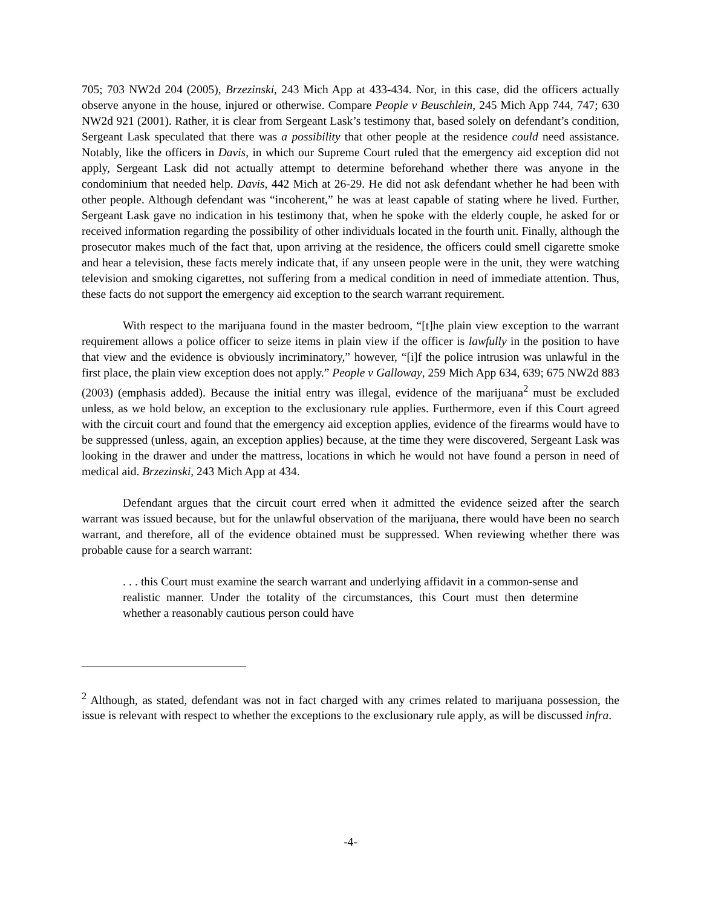705; 703 NW2d 204 (2005), Brzezinski, 243 Mich App at 433-434. Nor, in this case, did the officers actually observe anyone in the house, injured or otherwise. Compare People v Beuschlein, 245 Mich App 744, 747; 630 NW2d 921 (2001). Rather, it is clear from Sergeant Lask’s testimony that, based solely on defendant’s condition, Sergeant Lask speculated that there was a possibility that other people at the residence could need assistance. Notably, like the officers in Davis, in which our Supreme Court ruled that the emergency aid exception did not apply, Sergeant Lask did not actually attempt to determine beforehand whether there was anyone in the condominium that needed help. Davis, 442 Mich at 26-29. He did not ask defendant whether he had been with other people. Although defendant was “incoherent,” he was at least capable of stating where he lived. Further, Sergeant Lask gave no indication in his testimony that, when he spoke with the elderly couple, he asked for or received information regarding the possibility of other individuals located in the fourth unit. Finally, although the prosecutor makes much of the fact that, upon arriving at the residence, the officers could smell cigarette smoke and hear a television, these facts merely indicate that, if any unseen people were in the unit, they were watching television and smoking cigarettes, not suffering from a medical condition in need of immediate attention. Thus, these facts do not support the emergency aid exception to the search warrant requirement.
With respect to the marijuana found in the master bedroom, “[t]he plain view exception to the warrant requirement allows a police officer to seize items in plain view if the officer is lawfully in the position to have that view and the evidence is obviously incriminatory,” however, “[i]f the police intrusion was unlawful in the first place, the plain view exception does not apply.” People v Galloway, 259 Mich App 634, 639; 675 NW2d 883 (2003) (emphasis added). Because the initial entry was illegal, evidence of the marijuana<sup>2</sup> must be excluded unless, as we hold below, an exception to the exclusionary rule applies. Furthermore, even if this Court agreed with the circuit court and found that the emergency aid exception applies, evidence of the firearms would have to be suppressed (unless, again, an exception applies) because, at the time they were discovered, Sergeant Lask was looking in the drawer and under the mattress, locations in which he would not have found a person in need of medical aid. Brzezinski, 243 Mich App at 434.
Defendant argues that the circuit court erred when it admitted the evidence seized after the search warrant was issued because, but for the unlawful observation of the marijuana, there would have been no search warrant, and therefore, all of the evidence obtained must be suppressed. When reviewing whether there was probable cause for a search warrant:
. . . this Court must examine the search warrant and underlying affidavit in a common-sense and realistic manner. Under the totality of the circumstances, this Court must then determine whether a reasonably cautious person could have
<sup>2</sup> Although, as stated, defendant was not in fact charged with any crimes related to marijuana possession, the issue is relevant with respect to whether the exceptions to the exclusionary rule apply, as will be discussed infra.
-4-